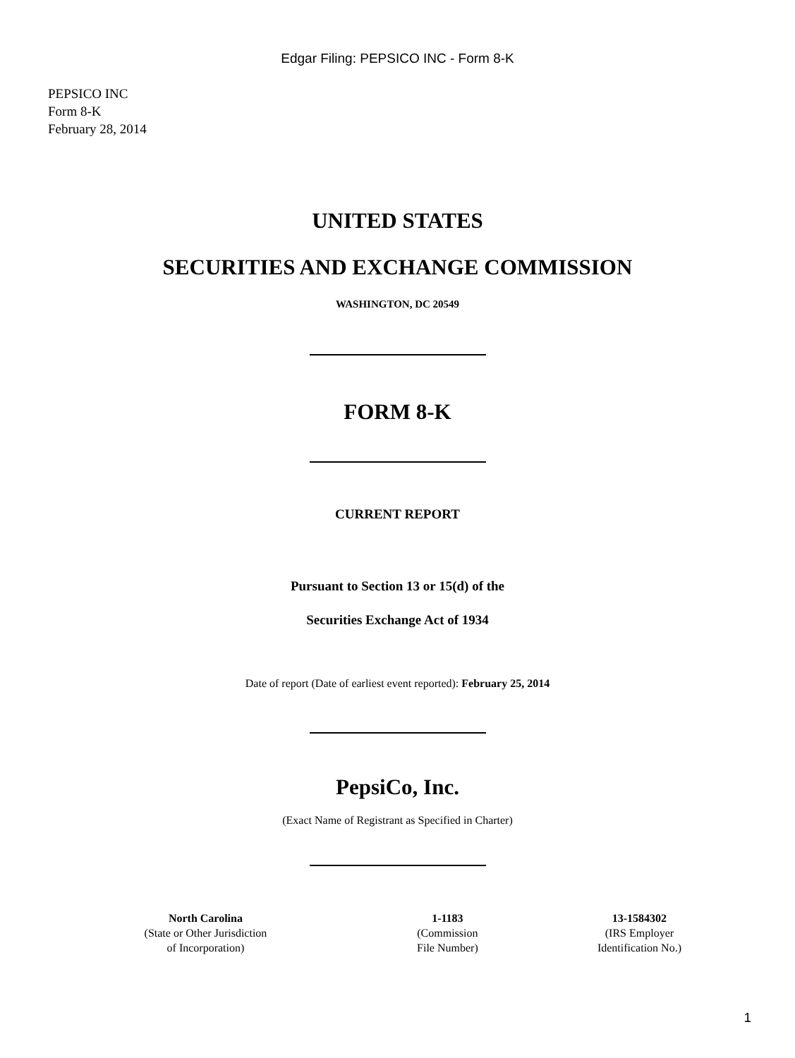Edgar Filing: PEPSICO INC - Form 8-K
PEPSICO INC
Form 8-K
February 28, 2014
UNITED STATES
SECURITIES AND EXCHANGE COMMISSION
WASHINGTON, DC 20549
FORM 8-K
CURRENT REPORT
Pursuant to Section 13 or 15(d) of the
Securities Exchange Act of 1934
Date of report (Date of earliest event reported): February 25, 2014
PepsiCo, Inc.
(Exact Name of Registrant as Specified in Charter)
| North Carolina (State or Other Jurisdiction of Incorporation) | 1-1183 (Commission File Number) | 13-1584302 (IRS Employer Identification No.) |
1